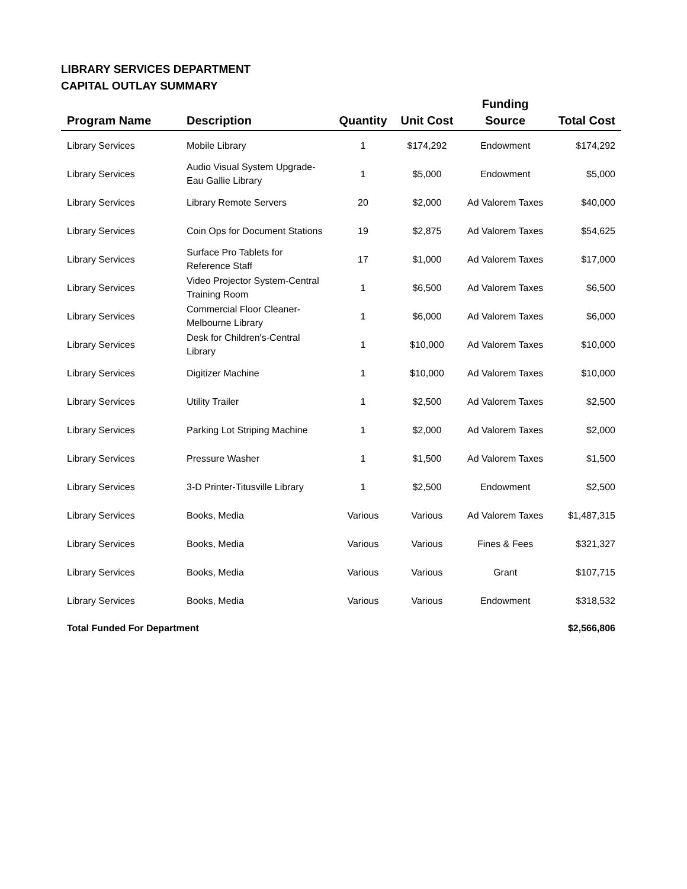LIBRARY SERVICES DEPARTMENT
CAPITAL OUTLAY SUMMARY
| Program Name | Description | Quantity | Unit Cost | Funding Source | Total Cost |
| --- | --- | --- | --- | --- | --- |
| Library Services | Mobile Library | 1 | $174,292 | Endowment | $174,292 |
| Library Services | Audio Visual System Upgrade-Eau Gallie Library | 1 | $5,000 | Endowment | $5,000 |
| Library Services | Library Remote Servers | 20 | $2,000 | Ad Valorem Taxes | $40,000 |
| Library Services | Coin Ops for Document Stations | 19 | $2,875 | Ad Valorem Taxes | $54,625 |
| Library Services | Surface Pro Tablets for Reference Staff | 17 | $1,000 | Ad Valorem Taxes | $17,000 |
| Library Services | Video Projector System-Central Training Room | 1 | $6,500 | Ad Valorem Taxes | $6,500 |
| Library Services | Commercial Floor Cleaner-Melbourne Library | 1 | $6,000 | Ad Valorem Taxes | $6,000 |
| Library Services | Desk for Children's-Central Library | 1 | $10,000 | Ad Valorem Taxes | $10,000 |
| Library Services | Digitizer Machine | 1 | $10,000 | Ad Valorem Taxes | $10,000 |
| Library Services | Utility Trailer | 1 | $2,500 | Ad Valorem Taxes | $2,500 |
| Library Services | Parking Lot Striping Machine | 1 | $2,000 | Ad Valorem Taxes | $2,000 |
| Library Services | Pressure Washer | 1 | $1,500 | Ad Valorem Taxes | $1,500 |
| Library Services | 3-D Printer-Titusville Library | 1 | $2,500 | Endowment | $2,500 |
| Library Services | Books, Media | Various | Various | Ad Valorem Taxes | $1,487,315 |
| Library Services | Books, Media | Various | Various | Fines & Fees | $321,327 |
| Library Services | Books, Media | Various | Various | Grant | $107,715 |
| Library Services | Books, Media | Various | Various | Endowment | $318,532 |
| Total Funded For Department | | | | | $2,566,806 |